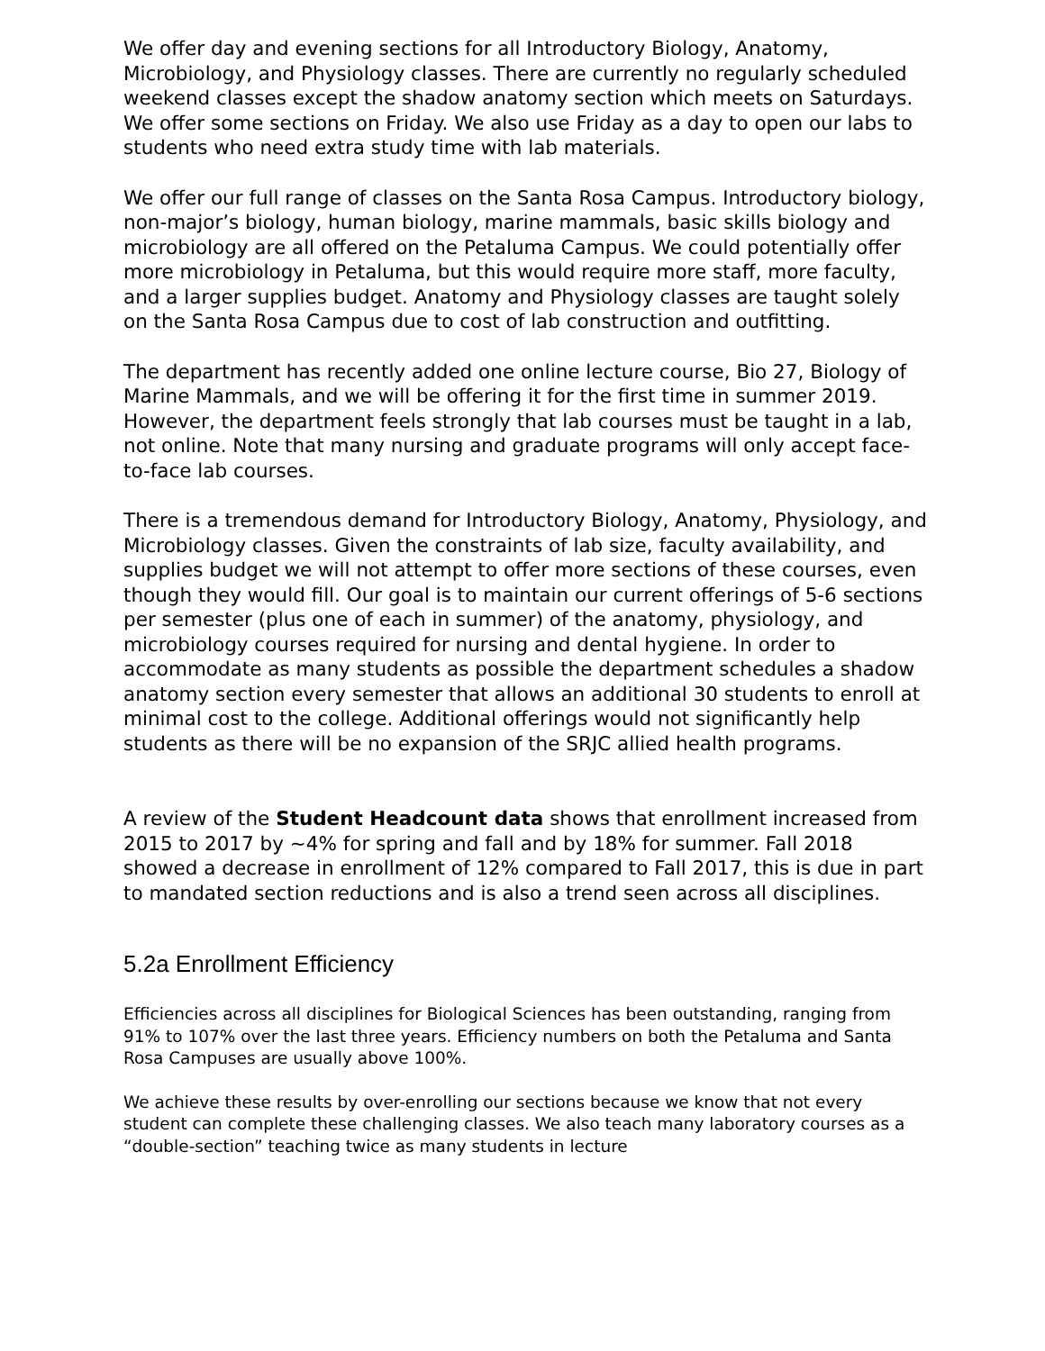We offer day and evening sections for all Introductory Biology, Anatomy, Microbiology, and Physiology classes. There are currently no regularly scheduled weekend classes except the shadow anatomy section which meets on Saturdays. We offer some sections on Friday. We also use Friday as a day to open our labs to students who need extra study time with lab materials.
We offer our full range of classes on the Santa Rosa Campus. Introductory biology, non-major’s biology, human biology, marine mammals, basic skills biology and microbiology are all offered on the Petaluma Campus. We could potentially offer more microbiology in Petaluma, but this would require more staff, more faculty, and a larger supplies budget. Anatomy and Physiology classes are taught solely on the Santa Rosa Campus due to cost of lab construction and outfitting.
The department has recently added one online lecture course, Bio 27, Biology of Marine Mammals, and we will be offering it for the first time in summer 2019. However, the department feels strongly that lab courses must be taught in a lab, not online. Note that many nursing and graduate programs will only accept face-to-face lab courses.
There is a tremendous demand for Introductory Biology, Anatomy, Physiology, and Microbiology classes. Given the constraints of lab size, faculty availability, and supplies budget we will not attempt to offer more sections of these courses, even though they would fill. Our goal is to maintain our current offerings of 5-6 sections per semester (plus one of each in summer) of the anatomy, physiology, and microbiology courses required for nursing and dental hygiene. In order to accommodate as many students as possible the department schedules a shadow anatomy section every semester that allows an additional 30 students to enroll at minimal cost to the college. Additional offerings would not significantly help students as there will be no expansion of the SRJC allied health programs.
A review of the Student Headcount data shows that enrollment increased from 2015 to 2017 by ~4% for spring and fall and by 18% for summer. Fall 2018 showed a decrease in enrollment of 12% compared to Fall 2017, this is due in part to mandated section reductions and is also a trend seen across all disciplines.
5.2a Enrollment Efficiency
Efficiencies across all disciplines for Biological Sciences has been outstanding, ranging from 91% to 107% over the last three years. Efficiency numbers on both the Petaluma and Santa Rosa Campuses are usually above 100%.
We achieve these results by over-enrolling our sections because we know that not every student can complete these challenging classes. We also teach many laboratory courses as a “double-section” teaching twice as many students in lecture